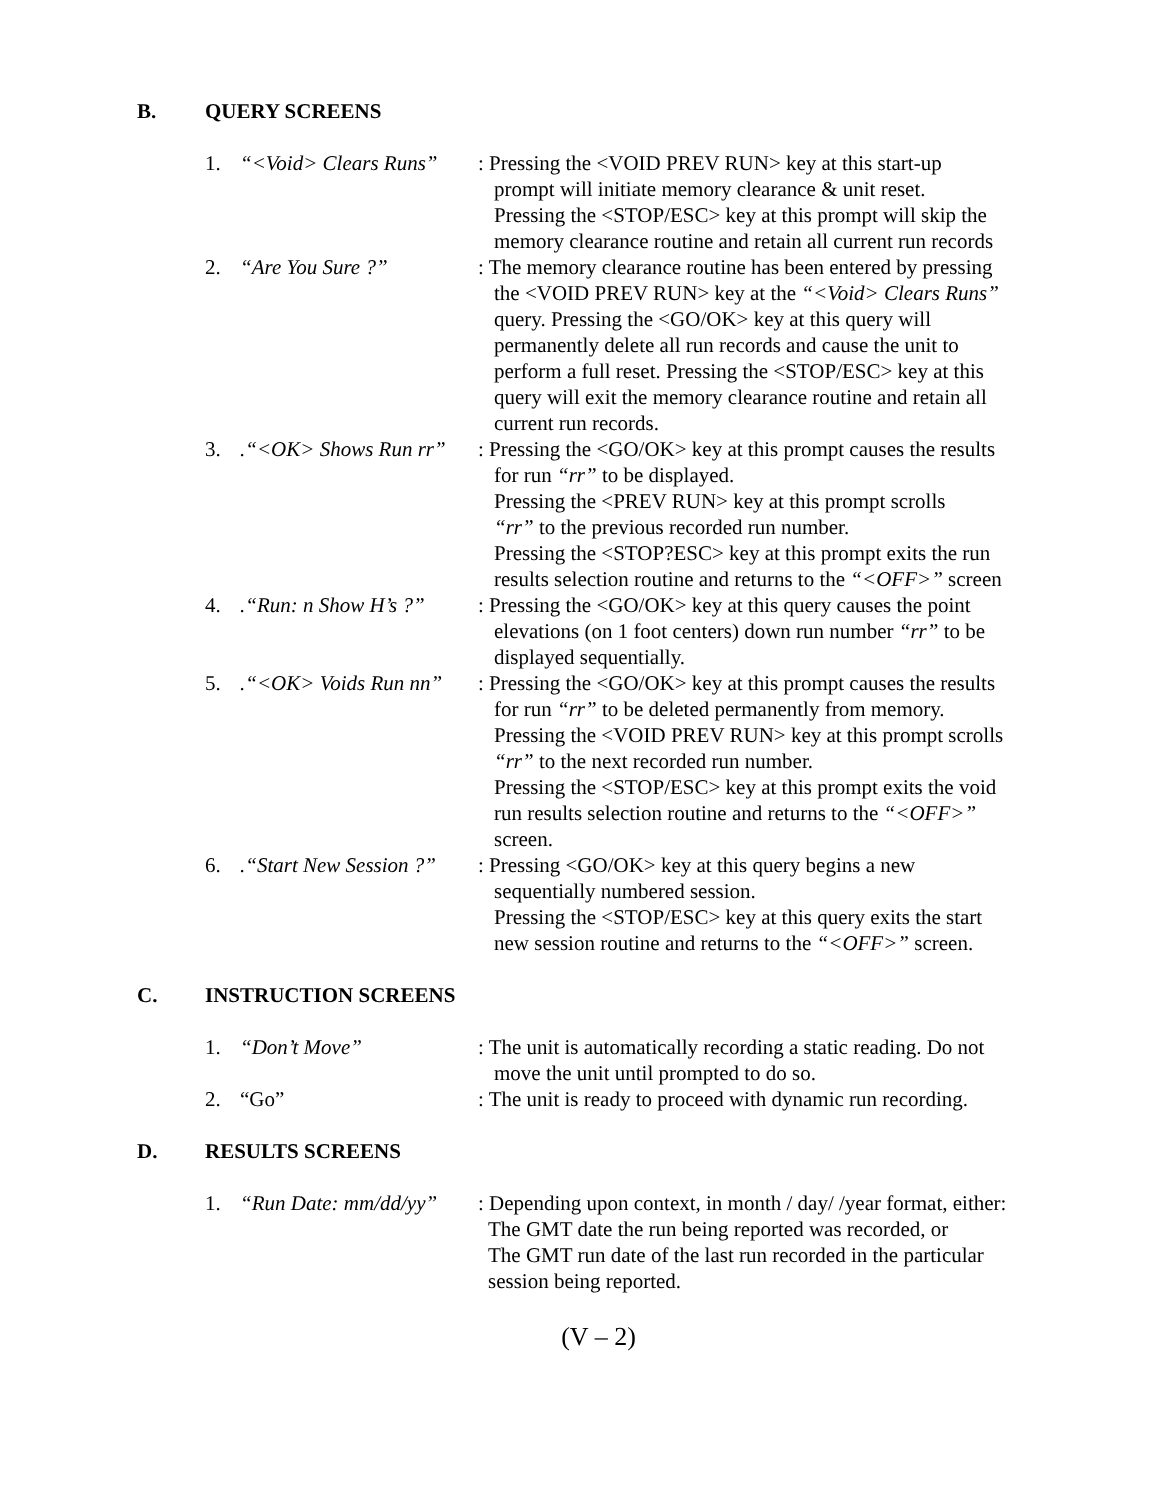B. QUERY SCREENS
1. “<Void> Clears Runs”
: Pressing the <VOID PREV RUN> key at this start-up
prompt will initiate memory clearance & unit reset.
Pressing the <STOP/ESC> key at this prompt will skip the
memory clearance routine and retain all current run records
2. “Are You Sure ?” : The memory clearance routine has been entered by pressing
the <VOID PREV RUN> key at the “<Void> Clears Runs”
query. Pressing the <GO/OK> key at this query will
permanently delete all run records and cause the unit to
perform a full reset. Pressing the <STOP/ESC> key at this
query will exit the memory clearance routine and retain all
current run records.
3. .“<OK> Shows Run rr”
: Pressing the <GO/OK> key at this prompt causes the results
for run “rr” to be displayed.
Pressing the <PREV RUN> key at this prompt scrolls
“rr” to the previous recorded run number.
Pressing the <STOP?ESC> key at this prompt exits the run
results selection routine and returns to the “<OFF>” screen
4. .“Run: n Show H’s ?”
: Pressing the <GO/OK> key at this query causes the point
elevations (on 1 foot centers) down run number “rr” to be
displayed sequentially.
5. .“<OK> Voids Run nn”
: Pressing the <GO/OK> key at this prompt causes the results
for run “rr” to be deleted permanently from memory.
Pressing the <VOID PREV RUN> key at this prompt scrolls
“rr” to the next recorded run number.
Pressing the <STOP/ESC> key at this prompt exits the void
run results selection routine and returns to the “<OFF>”
screen.
6. .“Start New Session ?”
: Pressing <GO/OK> key at this query begins a new
sequentially numbered session.
Pressing the <STOP/ESC> key at this query exits the start
new session routine and returns to the “<OFF>” screen.
C. INSTRUCTION SCREENS
1. “Don’t Move” : The unit is automatically recording a static reading. Do not
move the unit until prompted to do so.
2. “Go” : The unit is ready to proceed with dynamic run recording.
D. RESULTS SCREENS
1. “Run Date: mm/dd/yy”
: Depending upon context, in month / day/ /year format, either:
The GMT date the run being reported was recorded, or
The GMT run date of the last run recorded in the particular
session being reported.
(V – 2)